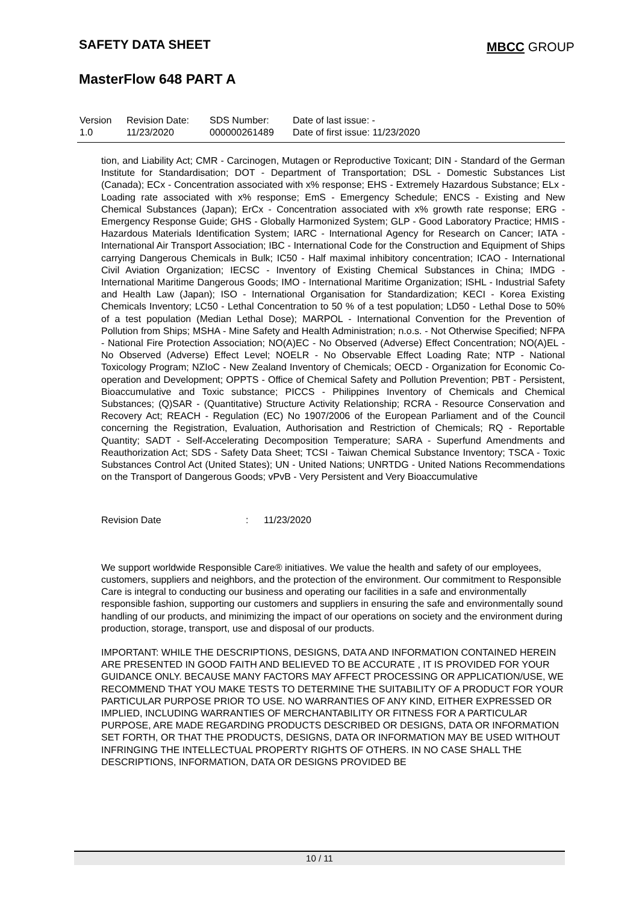SAFETY DATA SHEET MBCC GROUP
MasterFlow 648 PART A
| Version 1.0 | Revision Date: 11/23/2020 | SDS Number: 000000261489 | Date of last issue: - Date of first issue: 11/23/2020 |
tion, and Liability Act; CMR - Carcinogen, Mutagen or Reproductive Toxicant; DIN - Standard of the German Institute for Standardisation; DOT - Department of Transportation; DSL - Domestic Substances List (Canada); ECx - Concentration associated with x% response; EHS - Extremely Hazardous Substance; ELx - Loading rate associated with x% response; EmS - Emergency Schedule; ENCS - Existing and New Chemical Substances (Japan); ErCx - Concentration associated with x% growth rate response; ERG - Emergency Response Guide; GHS - Globally Harmonized System; GLP - Good Laboratory Practice; HMIS - Hazardous Materials Identification System; IARC - International Agency for Research on Cancer; IATA - International Air Transport Association; IBC - International Code for the Construction and Equipment of Ships carrying Dangerous Chemicals in Bulk; IC50 - Half maximal inhibitory concentration; ICAO - International Civil Aviation Organization; IECSC - Inventory of Existing Chemical Substances in China; IMDG - International Maritime Dangerous Goods; IMO - International Maritime Organization; ISHL - Industrial Safety and Health Law (Japan); ISO - International Organisation for Standardization; KECI - Korea Existing Chemicals Inventory; LC50 - Lethal Concentration to 50 % of a test population; LD50 - Lethal Dose to 50% of a test population (Median Lethal Dose); MARPOL - International Convention for the Prevention of Pollution from Ships; MSHA - Mine Safety and Health Administration; n.o.s. - Not Otherwise Specified; NFPA - National Fire Protection Association; NO(A)EC - No Observed (Adverse) Effect Concentration; NO(A)EL - No Observed (Adverse) Effect Level; NOELR - No Observable Effect Loading Rate; NTP - National Toxicology Program; NZIoC - New Zealand Inventory of Chemicals; OECD - Organization for Economic Co-operation and Development; OPPTS - Office of Chemical Safety and Pollution Prevention; PBT - Persistent, Bioaccumulative and Toxic substance; PICCS - Philippines Inventory of Chemicals and Chemical Substances; (Q)SAR - (Quantitative) Structure Activity Relationship; RCRA - Resource Conservation and Recovery Act; REACH - Regulation (EC) No 1907/2006 of the European Parliament and of the Council concerning the Registration, Evaluation, Authorisation and Restriction of Chemicals; RQ - Reportable Quantity; SADT - Self-Accelerating Decomposition Temperature; SARA - Superfund Amendments and Reauthorization Act; SDS - Safety Data Sheet; TCSI - Taiwan Chemical Substance Inventory; TSCA - Toxic Substances Control Act (United States); UN - United Nations; UNRTDG - United Nations Recommendations on the Transport of Dangerous Goods; vPvB - Very Persistent and Very Bioaccumulative
Revision Date: 11/23/2020
We support worldwide Responsible Care® initiatives. We value the health and safety of our employees, customers, suppliers and neighbors, and the protection of the environment. Our commitment to Responsible Care is integral to conducting our business and operating our facilities in a safe and environmentally responsible fashion, supporting our customers and suppliers in ensuring the safe and environmentally sound handling of our products, and minimizing the impact of our operations on society and the environment during production, storage, transport, use and disposal of our products.
IMPORTANT: WHILE THE DESCRIPTIONS, DESIGNS, DATA AND INFORMATION CONTAINED HEREIN ARE PRESENTED IN GOOD FAITH AND BELIEVED TO BE ACCURATE , IT IS PROVIDED FOR YOUR GUIDANCE ONLY. BECAUSE MANY FACTORS MAY AFFECT PROCESSING OR APPLICATION/USE, WE RECOMMEND THAT YOU MAKE TESTS TO DETERMINE THE SUITABILITY OF A PRODUCT FOR YOUR PARTICULAR PURPOSE PRIOR TO USE. NO WARRANTIES OF ANY KIND, EITHER EXPRESSED OR IMPLIED, INCLUDING WARRANTIES OF MERCHANTABILITY OR FITNESS FOR A PARTICULAR PURPOSE, ARE MADE REGARDING PRODUCTS DESCRIBED OR DESIGNS, DATA OR INFORMATION SET FORTH, OR THAT THE PRODUCTS, DESIGNS, DATA OR INFORMATION MAY BE USED WITHOUT INFRINGING THE INTELLECTUAL PROPERTY RIGHTS OF OTHERS. IN NO CASE SHALL THE DESCRIPTIONS, INFORMATION, DATA OR DESIGNS PROVIDED BE
10 / 11